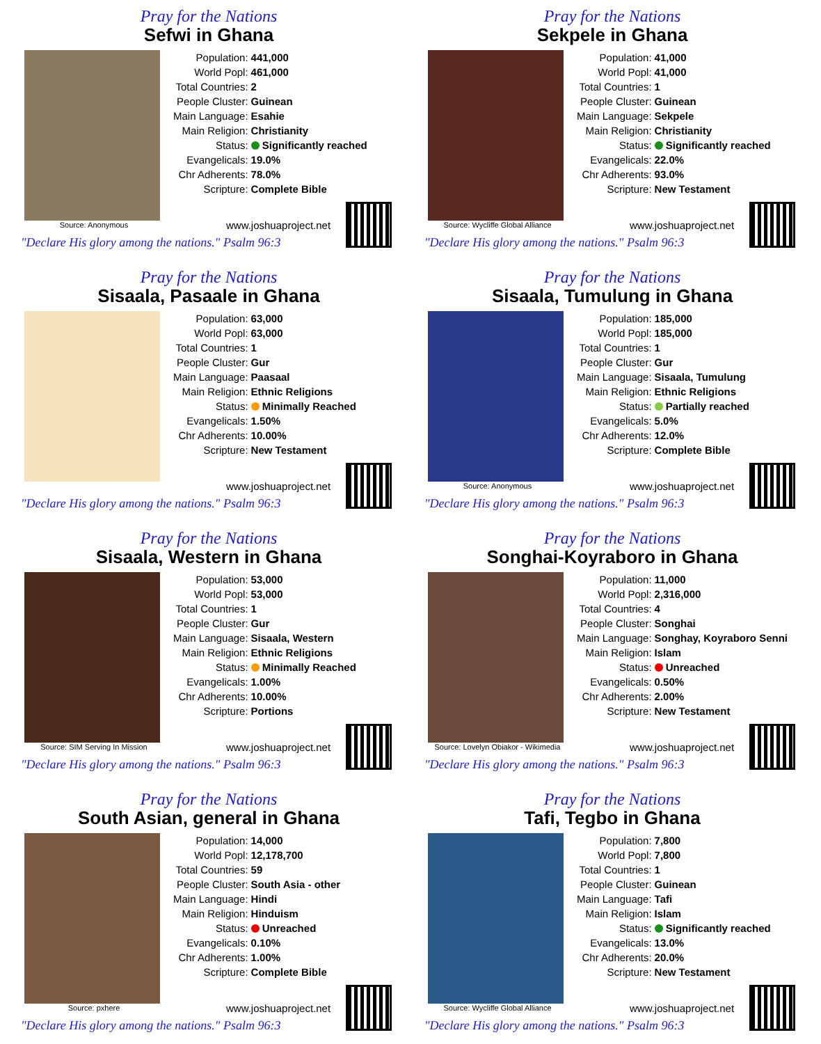Pray for the Nations
Sefwi in Ghana
Source: Anonymous
| Population: | 441,000 |
| World Popl: | 461,000 |
| Total Countries: | 2 |
| People Cluster: | Guinean |
| Main Language: | Esahie |
| Main Religion: | Christianity |
| Status: | Significantly reached |
| Evangelicals: | 19.0% |
| Chr Adherents: | 78.0% |
| Scripture: | Complete Bible |
www.joshuaproject.net
"Declare His glory among the nations." Psalm 96:3
Pray for the Nations
Sekpele in Ghana
Source: Wycliffe Global Alliance
| Population: | 41,000 |
| World Popl: | 41,000 |
| Total Countries: | 1 |
| People Cluster: | Guinean |
| Main Language: | Sekpele |
| Main Religion: | Christianity |
| Status: | Significantly reached |
| Evangelicals: | 22.0% |
| Chr Adherents: | 93.0% |
| Scripture: | New Testament |
www.joshuaproject.net
"Declare His glory among the nations." Psalm 96:3
Pray for the Nations
Sisaala, Pasaale in Ghana
| Population: | 63,000 |
| World Popl: | 63,000 |
| Total Countries: | 1 |
| People Cluster: | Gur |
| Main Language: | Paasaal |
| Main Religion: | Ethnic Religions |
| Status: | Minimally Reached |
| Evangelicals: | 1.50% |
| Chr Adherents: | 10.00% |
| Scripture: | New Testament |
www.joshuaproject.net
"Declare His glory among the nations." Psalm 96:3
Pray for the Nations
Sisaala, Tumulung in Ghana
Source: Anonymous
| Population: | 185,000 |
| World Popl: | 185,000 |
| Total Countries: | 1 |
| People Cluster: | Gur |
| Main Language: | Sisaala, Tumulung |
| Main Religion: | Ethnic Religions |
| Status: | Partially reached |
| Evangelicals: | 5.0% |
| Chr Adherents: | 12.0% |
| Scripture: | Complete Bible |
www.joshuaproject.net
"Declare His glory among the nations." Psalm 96:3
Pray for the Nations
Sisaala, Western in Ghana
Source: SIM Serving In Mission
| Population: | 53,000 |
| World Popl: | 53,000 |
| Total Countries: | 1 |
| People Cluster: | Gur |
| Main Language: | Sisaala, Western |
| Main Religion: | Ethnic Religions |
| Status: | Minimally Reached |
| Evangelicals: | 1.00% |
| Chr Adherents: | 10.00% |
| Scripture: | Portions |
www.joshuaproject.net
"Declare His glory among the nations." Psalm 96:3
Pray for the Nations
Songhai-Koyraboro in Ghana
Source: Lovelyn Obiakor - Wikimedia
| Population: | 11,000 |
| World Popl: | 2,316,000 |
| Total Countries: | 4 |
| People Cluster: | Songhai |
| Main Language: | Songhay, Koyraboro Senni |
| Main Religion: | Islam |
| Status: | Unreached |
| Evangelicals: | 0.50% |
| Chr Adherents: | 2.00% |
| Scripture: | New Testament |
www.joshuaproject.net
"Declare His glory among the nations." Psalm 96:3
Pray for the Nations
South Asian, general in Ghana
Source: pxhere
| Population: | 14,000 |
| World Popl: | 12,178,700 |
| Total Countries: | 59 |
| People Cluster: | South Asia - other |
| Main Language: | Hindi |
| Main Religion: | Hinduism |
| Status: | Unreached |
| Evangelicals: | 0.10% |
| Chr Adherents: | 1.00% |
| Scripture: | Complete Bible |
www.joshuaproject.net
"Declare His glory among the nations." Psalm 96:3
Pray for the Nations
Tafi, Tegbo in Ghana
Source: Wycliffe Global Alliance
| Population: | 7,800 |
| World Popl: | 7,800 |
| Total Countries: | 1 |
| People Cluster: | Guinean |
| Main Language: | Tafi |
| Main Religion: | Islam |
| Status: | Significantly reached |
| Evangelicals: | 13.0% |
| Chr Adherents: | 20.0% |
| Scripture: | New Testament |
www.joshuaproject.net
"Declare His glory among the nations." Psalm 96:3